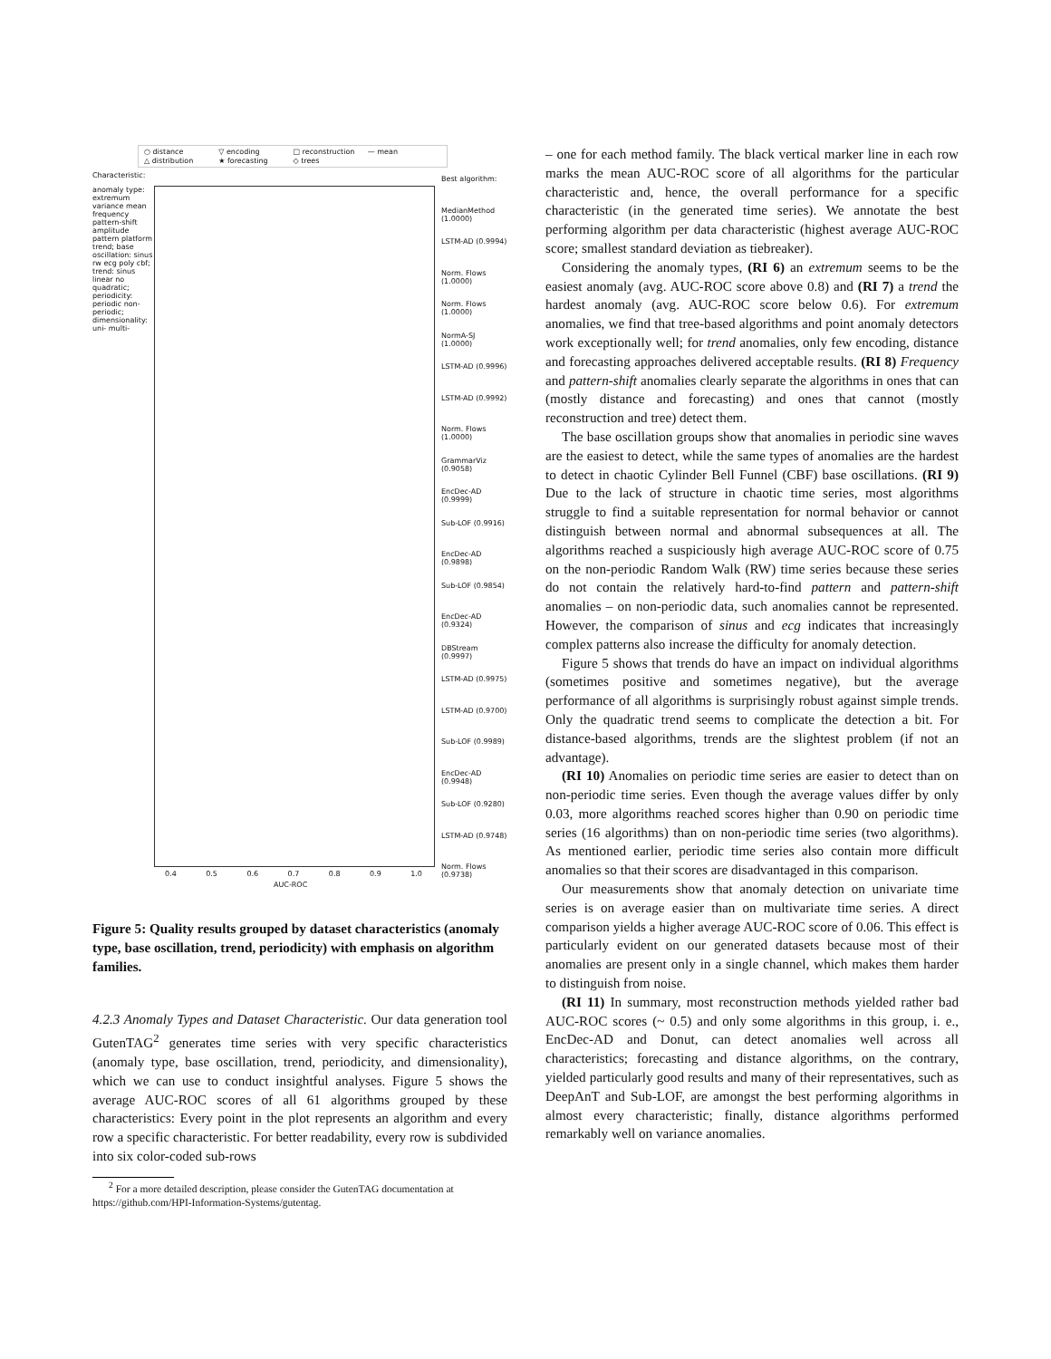○ distance ▽ encoding □ reconstruction — mean △ distribution ★ forecasting ◇ trees
Characteristic:
Best algorithm:
MedianMethod (1.0000)
LSTM-AD (0.9994)
Norm. Flows (1.0000)
Norm. Flows (1.0000)
NormA-SJ (1.0000)
LSTM-AD (0.9996)
LSTM-AD (0.9992)
Norm. Flows (1.0000)
GrammarViz (0.9058)
EncDec-AD (0.9999)
Sub-LOF (0.9916)
EncDec-AD (0.9898)
Sub-LOF (0.9854)
EncDec-AD (0.9324)
DBStream (0.9997)
LSTM-AD (0.9975)
LSTM-AD (0.9700)
Sub-LOF (0.9989)
EncDec-AD (0.9948)
Sub-LOF (0.9280)
LSTM-AD (0.9748)
Norm. Flows (0.9738)
anomaly type: extremum variance mean frequency pattern-shift amplitude pattern platform trend; base oscillation: sinus rw ecg poly cbf; trend: sinus linear no quadratic; periodicity: periodic non-periodic; dimensionality: uni- multi-
0.4 0.5 0.6 0.7 0.8 0.9 1.0
AUC-ROC
Figure 5: Quality results grouped by dataset characteristics (anomaly type, base oscillation, trend, periodicity) with emphasis on algorithm families.
4.2.3 Anomaly Types and Dataset Characteristic. Our data generation tool GutenTAG<sup>2</sup> generates time series with very specific characteristics (anomaly type, base oscillation, trend, periodicity, and dimensionality), which we can use to conduct insightful analyses. Figure 5 shows the average AUC-ROC scores of all 61 algorithms grouped by these characteristics: Every point in the plot represents an algorithm and every row a specific characteristic. For better readability, every row is subdivided into six color-coded sub-rows
<sup>2</sup> For a more detailed description, please consider the GutenTAG documentation at https://github.com/HPI-Information-Systems/gutentag.
– one for each method family. The black vertical marker line in each row marks the mean AUC-ROC score of all algorithms for the particular characteristic and, hence, the overall performance for a specific characteristic (in the generated time series). We annotate the best performing algorithm per data characteristic (highest average AUC-ROC score; smallest standard deviation as tiebreaker).
Considering the anomaly types, (RI 6) an extremum seems to be the easiest anomaly (avg. AUC-ROC score above 0.8) and (RI 7) a trend the hardest anomaly (avg. AUC-ROC score below 0.6). For extremum anomalies, we find that tree-based algorithms and point anomaly detectors work exceptionally well; for trend anomalies, only few encoding, distance and forecasting approaches delivered acceptable results. (RI 8) Frequency and pattern-shift anomalies clearly separate the algorithms in ones that can (mostly distance and forecasting) and ones that cannot (mostly reconstruction and tree) detect them.
The base oscillation groups show that anomalies in periodic sine waves are the easiest to detect, while the same types of anomalies are the hardest to detect in chaotic Cylinder Bell Funnel (CBF) base oscillations. (RI 9) Due to the lack of structure in chaotic time series, most algorithms struggle to find a suitable representation for normal behavior or cannot distinguish between normal and abnormal subsequences at all. The algorithms reached a suspiciously high average AUC-ROC score of 0.75 on the non-periodic Random Walk (RW) time series because these series do not contain the relatively hard-to-find pattern and pattern-shift anomalies – on non-periodic data, such anomalies cannot be represented. However, the comparison of sinus and ecg indicates that increasingly complex patterns also increase the difficulty for anomaly detection.
Figure 5 shows that trends do have an impact on individual algorithms (sometimes positive and sometimes negative), but the average performance of all algorithms is surprisingly robust against simple trends. Only the quadratic trend seems to complicate the detection a bit. For distance-based algorithms, trends are the slightest problem (if not an advantage).
(RI 10) Anomalies on periodic time series are easier to detect than on non-periodic time series. Even though the average values differ by only 0.03, more algorithms reached scores higher than 0.90 on periodic time series (16 algorithms) than on non-periodic time series (two algorithms). As mentioned earlier, periodic time series also contain more difficult anomalies so that their scores are disadvantaged in this comparison.
Our measurements show that anomaly detection on univariate time series is on average easier than on multivariate time series. A direct comparison yields a higher average AUC-ROC score of 0.06. This effect is particularly evident on our generated datasets because most of their anomalies are present only in a single channel, which makes them harder to distinguish from noise.
(RI 11) In summary, most reconstruction methods yielded rather bad AUC-ROC scores (~ 0.5) and only some algorithms in this group, i. e., EncDec-AD and Donut, can detect anomalies well across all characteristics; forecasting and distance algorithms, on the contrary, yielded particularly good results and many of their representatives, such as DeepAnT and Sub-LOF, are amongst the best performing algorithms in almost every characteristic; finally, distance algorithms performed remarkably well on variance anomalies.